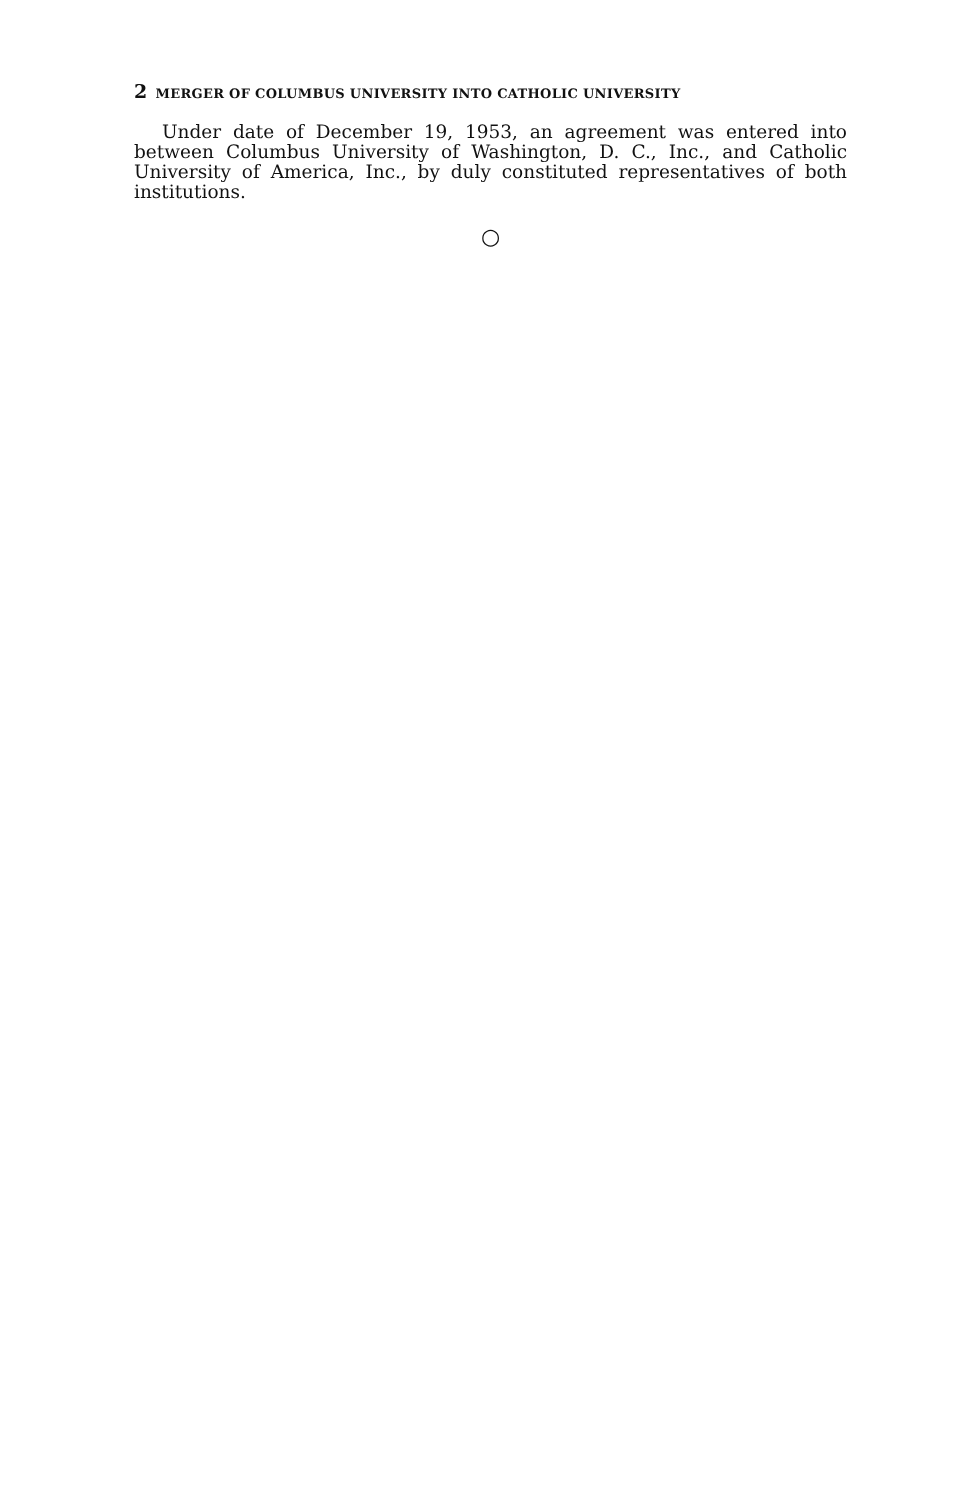2 MERGER OF COLUMBUS UNIVERSITY INTO CATHOLIC UNIVERSITY
Under date of December 19, 1953, an agreement was entered into between Columbus University of Washington, D. C., Inc., and Catholic University of America, Inc., by duly constituted representatives of both institutions.
○